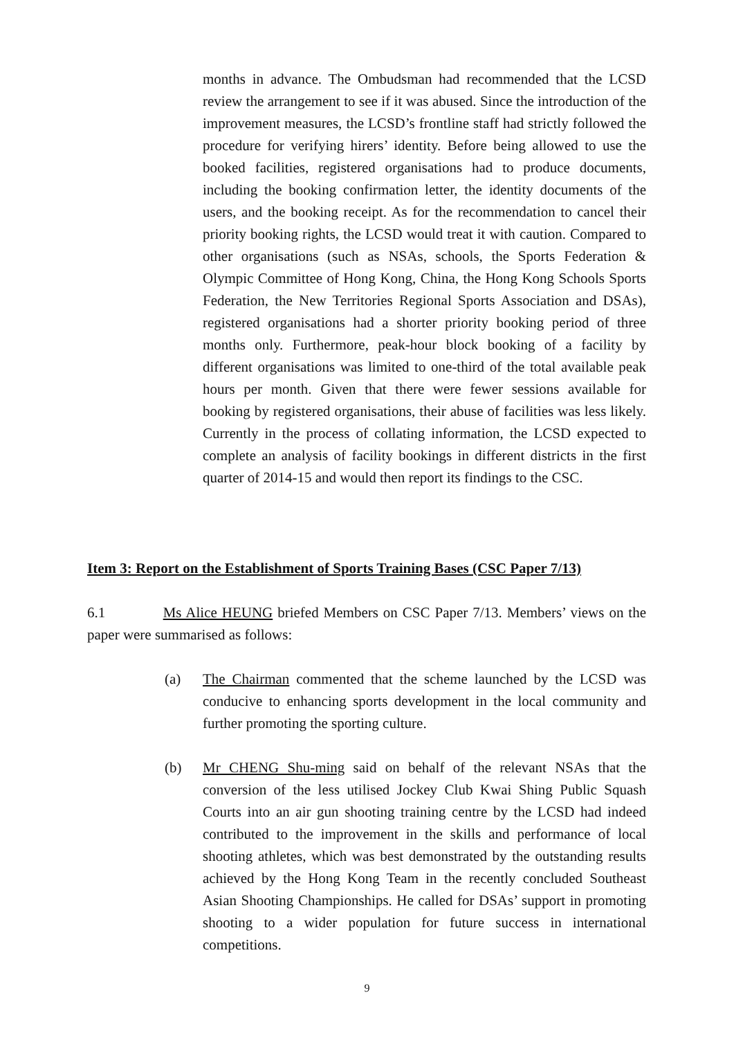months in advance. The Ombudsman had recommended that the LCSD review the arrangement to see if it was abused. Since the introduction of the improvement measures, the LCSD’s frontline staff had strictly followed the procedure for verifying hirers’ identity. Before being allowed to use the booked facilities, registered organisations had to produce documents, including the booking confirmation letter, the identity documents of the users, and the booking receipt. As for the recommendation to cancel their priority booking rights, the LCSD would treat it with caution. Compared to other organisations (such as NSAs, schools, the Sports Federation & Olympic Committee of Hong Kong, China, the Hong Kong Schools Sports Federation, the New Territories Regional Sports Association and DSAs), registered organisations had a shorter priority booking period of three months only. Furthermore, peak-hour block booking of a facility by different organisations was limited to one-third of the total available peak hours per month. Given that there were fewer sessions available for booking by registered organisations, their abuse of facilities was less likely. Currently in the process of collating information, the LCSD expected to complete an analysis of facility bookings in different districts in the first quarter of 2014-15 and would then report its findings to the CSC.
Item 3: Report on the Establishment of Sports Training Bases (CSC Paper 7/13)
6.1 Ms Alice HEUNG briefed Members on CSC Paper 7/13. Members’ views on the paper were summarised as follows:
(a) The Chairman commented that the scheme launched by the LCSD was conducive to enhancing sports development in the local community and further promoting the sporting culture.
(b) Mr CHENG Shu-ming said on behalf of the relevant NSAs that the conversion of the less utilised Jockey Club Kwai Shing Public Squash Courts into an air gun shooting training centre by the LCSD had indeed contributed to the improvement in the skills and performance of local shooting athletes, which was best demonstrated by the outstanding results achieved by the Hong Kong Team in the recently concluded Southeast Asian Shooting Championships. He called for DSAs’ support in promoting shooting to a wider population for future success in international competitions.
9